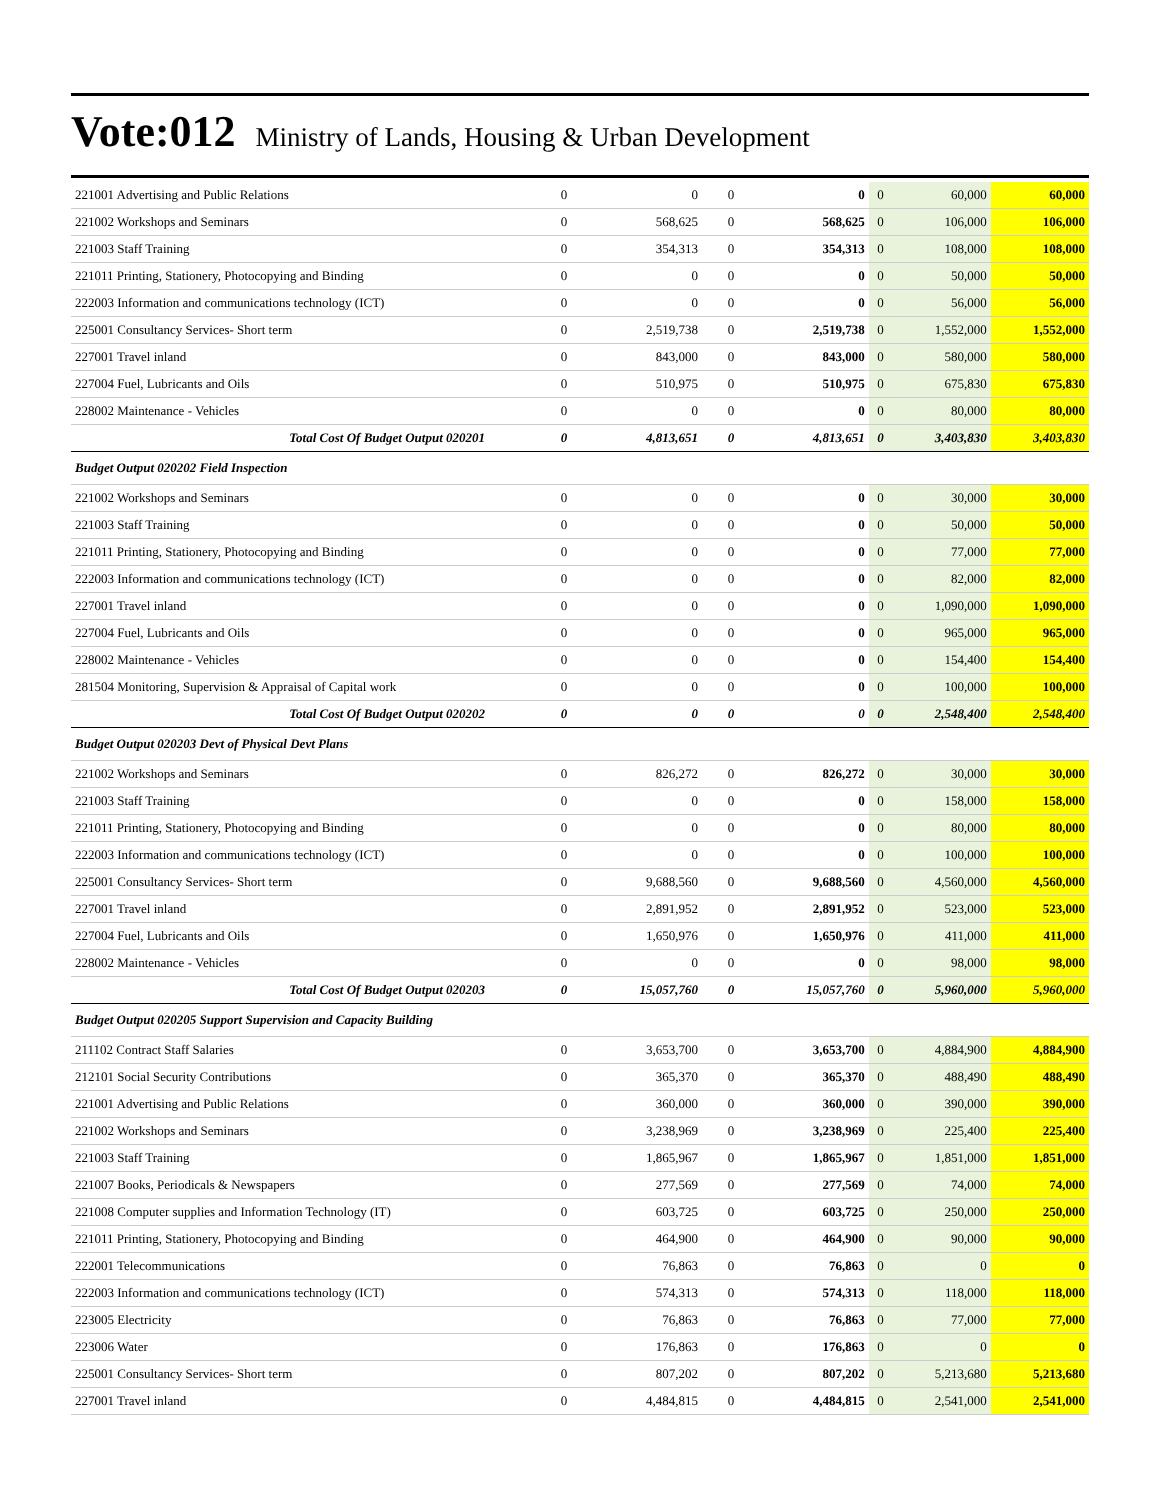Vote:012 Ministry of Lands, Housing & Urban Development
| 221001 Advertising and Public Relations | 0 | 0 | 0 | 0 | 0 | 60,000 | 60,000 |
| 221002 Workshops and Seminars | 0 | 568,625 | 0 | 568,625 | 0 | 106,000 | 106,000 |
| 221003 Staff Training | 0 | 354,313 | 0 | 354,313 | 0 | 108,000 | 108,000 |
| 221011 Printing, Stationery, Photocopying and Binding | 0 | 0 | 0 | 0 | 0 | 50,000 | 50,000 |
| 222003 Information and communications technology (ICT) | 0 | 0 | 0 | 0 | 0 | 56,000 | 56,000 |
| 225001 Consultancy Services- Short term | 0 | 2,519,738 | 0 | 2,519,738 | 0 | 1,552,000 | 1,552,000 |
| 227001 Travel inland | 0 | 843,000 | 0 | 843,000 | 0 | 580,000 | 580,000 |
| 227004 Fuel, Lubricants and Oils | 0 | 510,975 | 0 | 510,975 | 0 | 675,830 | 675,830 |
| 228002 Maintenance - Vehicles | 0 | 0 | 0 | 0 | 0 | 80,000 | 80,000 |
| Total Cost Of Budget Output 020201 | 0 | 4,813,651 | 0 | 4,813,651 | 0 | 3,403,830 | 3,403,830 |
| Budget Output 020202 Field Inspection | | | | | | | |
| 221002 Workshops and Seminars | 0 | 0 | 0 | 0 | 0 | 30,000 | 30,000 |
| 221003 Staff Training | 0 | 0 | 0 | 0 | 0 | 50,000 | 50,000 |
| 221011 Printing, Stationery, Photocopying and Binding | 0 | 0 | 0 | 0 | 0 | 77,000 | 77,000 |
| 222003 Information and communications technology (ICT) | 0 | 0 | 0 | 0 | 0 | 82,000 | 82,000 |
| 227001 Travel inland | 0 | 0 | 0 | 0 | 0 | 1,090,000 | 1,090,000 |
| 227004 Fuel, Lubricants and Oils | 0 | 0 | 0 | 0 | 0 | 965,000 | 965,000 |
| 228002 Maintenance - Vehicles | 0 | 0 | 0 | 0 | 0 | 154,400 | 154,400 |
| 281504 Monitoring, Supervision & Appraisal of Capital work | 0 | 0 | 0 | 0 | 0 | 100,000 | 100,000 |
| Total Cost Of Budget Output 020202 | 0 | 0 | 0 | 0 | 0 | 2,548,400 | 2,548,400 |
| Budget Output 020203 Devt of Physical Devt Plans | | | | | | | |
| 221002 Workshops and Seminars | 0 | 826,272 | 0 | 826,272 | 0 | 30,000 | 30,000 |
| 221003 Staff Training | 0 | 0 | 0 | 0 | 0 | 158,000 | 158,000 |
| 221011 Printing, Stationery, Photocopying and Binding | 0 | 0 | 0 | 0 | 0 | 80,000 | 80,000 |
| 222003 Information and communications technology (ICT) | 0 | 0 | 0 | 0 | 0 | 100,000 | 100,000 |
| 225001 Consultancy Services- Short term | 0 | 9,688,560 | 0 | 9,688,560 | 0 | 4,560,000 | 4,560,000 |
| 227001 Travel inland | 0 | 2,891,952 | 0 | 2,891,952 | 0 | 523,000 | 523,000 |
| 227004 Fuel, Lubricants and Oils | 0 | 1,650,976 | 0 | 1,650,976 | 0 | 411,000 | 411,000 |
| 228002 Maintenance - Vehicles | 0 | 0 | 0 | 0 | 0 | 98,000 | 98,000 |
| Total Cost Of Budget Output 020203 | 0 | 15,057,760 | 0 | 15,057,760 | 0 | 5,960,000 | 5,960,000 |
| Budget Output 020205 Support Supervision and Capacity Building | | | | | | | |
| 211102 Contract Staff Salaries | 0 | 3,653,700 | 0 | 3,653,700 | 0 | 4,884,900 | 4,884,900 |
| 212101 Social Security Contributions | 0 | 365,370 | 0 | 365,370 | 0 | 488,490 | 488,490 |
| 221001 Advertising and Public Relations | 0 | 360,000 | 0 | 360,000 | 0 | 390,000 | 390,000 |
| 221002 Workshops and Seminars | 0 | 3,238,969 | 0 | 3,238,969 | 0 | 225,400 | 225,400 |
| 221003 Staff Training | 0 | 1,865,967 | 0 | 1,865,967 | 0 | 1,851,000 | 1,851,000 |
| 221007 Books, Periodicals & Newspapers | 0 | 277,569 | 0 | 277,569 | 0 | 74,000 | 74,000 |
| 221008 Computer supplies and Information Technology (IT) | 0 | 603,725 | 0 | 603,725 | 0 | 250,000 | 250,000 |
| 221011 Printing, Stationery, Photocopying and Binding | 0 | 464,900 | 0 | 464,900 | 0 | 90,000 | 90,000 |
| 222001 Telecommunications | 0 | 76,863 | 0 | 76,863 | 0 | 0 | 0 |
| 222003 Information and communications technology (ICT) | 0 | 574,313 | 0 | 574,313 | 0 | 118,000 | 118,000 |
| 223005 Electricity | 0 | 76,863 | 0 | 76,863 | 0 | 77,000 | 77,000 |
| 223006 Water | 0 | 176,863 | 0 | 176,863 | 0 | 0 | 0 |
| 225001 Consultancy Services- Short term | 0 | 807,202 | 0 | 807,202 | 0 | 5,213,680 | 5,213,680 |
| 227001 Travel inland | 0 | 4,484,815 | 0 | 4,484,815 | 0 | 2,541,000 | 2,541,000 |